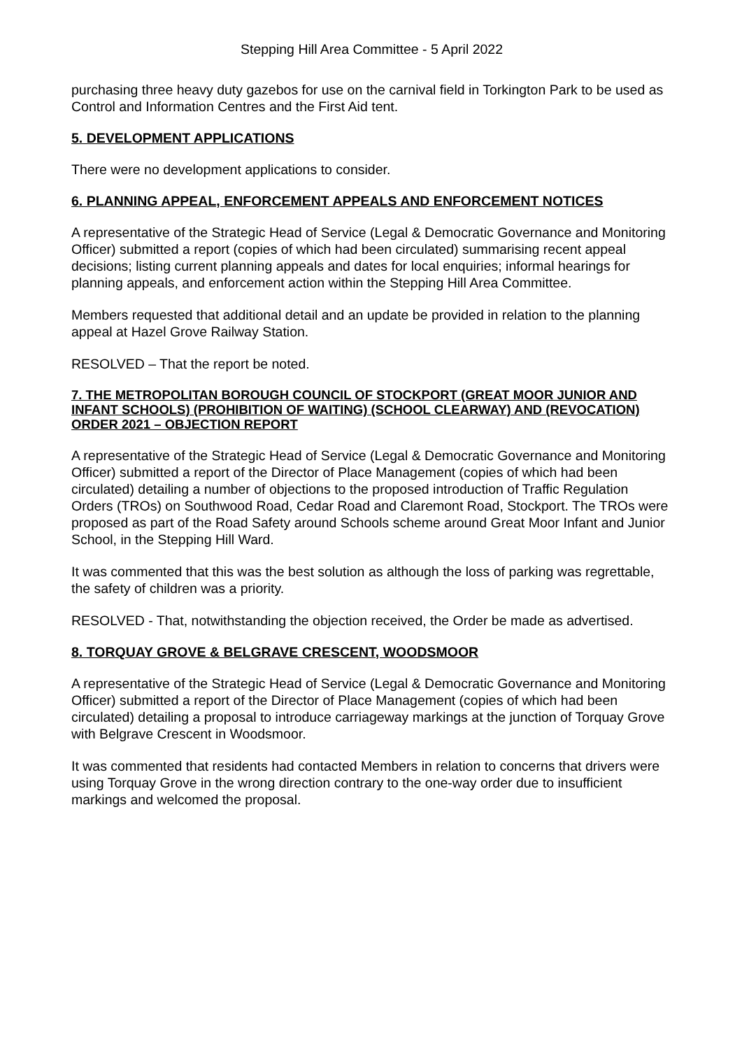Stepping Hill Area Committee - 5 April 2022
purchasing three heavy duty gazebos for use on the carnival field in Torkington Park to be used as Control and Information Centres and the First Aid tent.
5. DEVELOPMENT APPLICATIONS
There were no development applications to consider.
6. PLANNING APPEAL, ENFORCEMENT APPEALS AND ENFORCEMENT NOTICES
A representative of the Strategic Head of Service (Legal & Democratic Governance and Monitoring Officer) submitted a report (copies of which had been circulated) summarising recent appeal decisions; listing current planning appeals and dates for local enquiries; informal hearings for planning appeals, and enforcement action within the Stepping Hill Area Committee.
Members requested that additional detail and an update be provided in relation to the planning appeal at Hazel Grove Railway Station.
RESOLVED – That the report be noted.
7. THE METROPOLITAN BOROUGH COUNCIL OF STOCKPORT (GREAT MOOR JUNIOR AND INFANT SCHOOLS) (PROHIBITION OF WAITING) (SCHOOL CLEARWAY) AND (REVOCATION) ORDER 2021 – OBJECTION REPORT
A representative of the Strategic Head of Service (Legal & Democratic Governance and Monitoring Officer) submitted a report of the Director of Place Management (copies of which had been circulated) detailing a number of objections to the proposed introduction of Traffic Regulation Orders (TROs) on Southwood Road, Cedar Road and Claremont Road, Stockport. The TROs were proposed as part of the Road Safety around Schools scheme around Great Moor Infant and Junior School, in the Stepping Hill Ward.
It was commented that this was the best solution as although the loss of parking was regrettable, the safety of children was a priority.
RESOLVED - That, notwithstanding the objection received, the Order be made as advertised.
8. TORQUAY GROVE & BELGRAVE CRESCENT, WOODSMOOR
A representative of the Strategic Head of Service (Legal & Democratic Governance and Monitoring Officer) submitted a report of the Director of Place Management (copies of which had been circulated) detailing a proposal to introduce carriageway markings at the junction of Torquay Grove with Belgrave Crescent in Woodsmoor.
It was commented that residents had contacted Members in relation to concerns that drivers were using Torquay Grove in the wrong direction contrary to the one-way order due to insufficient markings and welcomed the proposal.